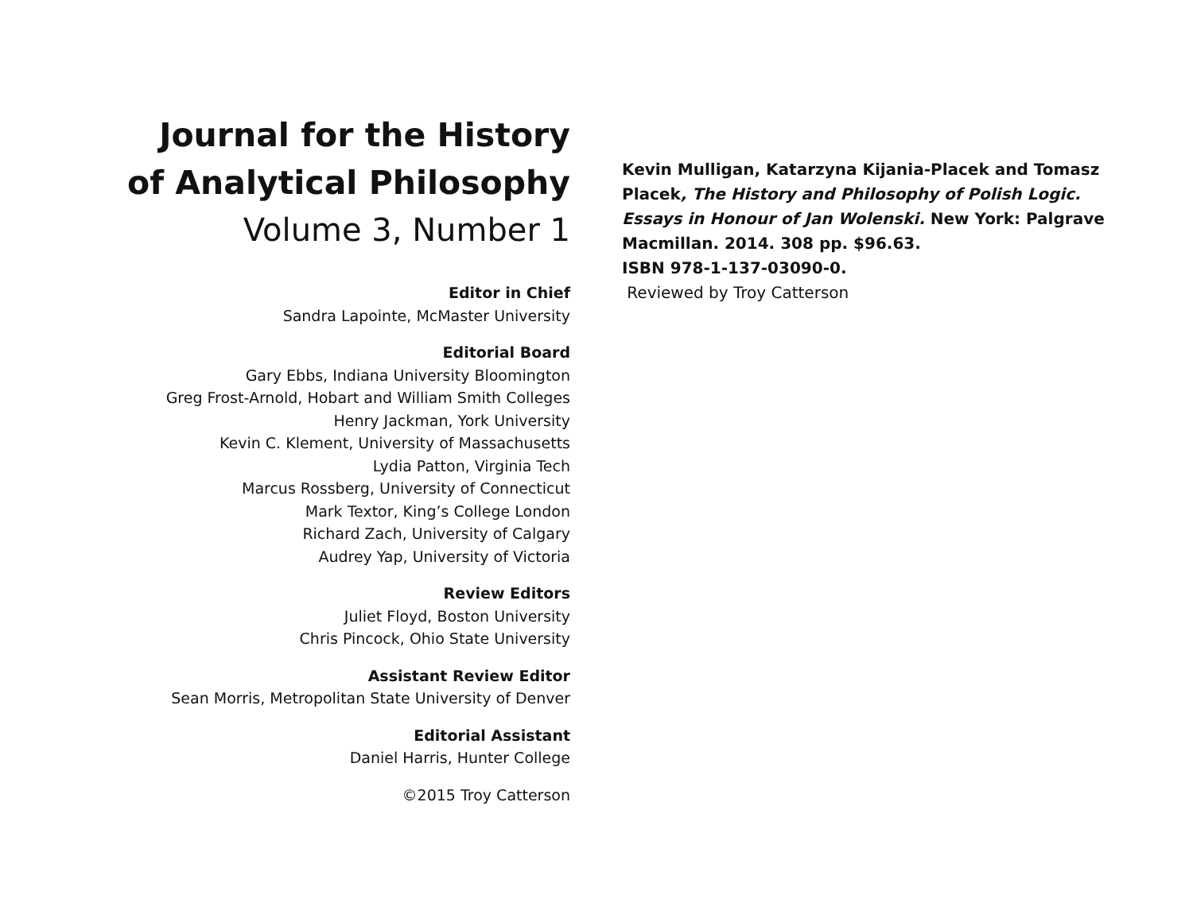Journal for the History of Analytical Philosophy
Volume 3, Number 1
Editor in Chief
Sandra Lapointe, McMaster University
Editorial Board
Gary Ebbs, Indiana University Bloomington
Greg Frost-Arnold, Hobart and William Smith Colleges
Henry Jackman, York University
Kevin C. Klement, University of Massachusetts
Lydia Patton, Virginia Tech
Marcus Rossberg, University of Connecticut
Mark Textor, King’s College London
Richard Zach, University of Calgary
Audrey Yap, University of Victoria
Review Editors
Juliet Floyd, Boston University
Chris Pincock, Ohio State University
Assistant Review Editor
Sean Morris, Metropolitan State University of Denver
Editorial Assistant
Daniel Harris, Hunter College
©2015 Troy Catterson
Kevin Mulligan, Katarzyna Kijania-Placek and Tomasz Placek, The History and Philosophy of Polish Logic. Essays in Honour of Jan Wolenski. New York: Palgrave Macmillan. 2014. 308 pp. $96.63.
ISBN 978-1-137-03090-0.
Reviewed by Troy Catterson